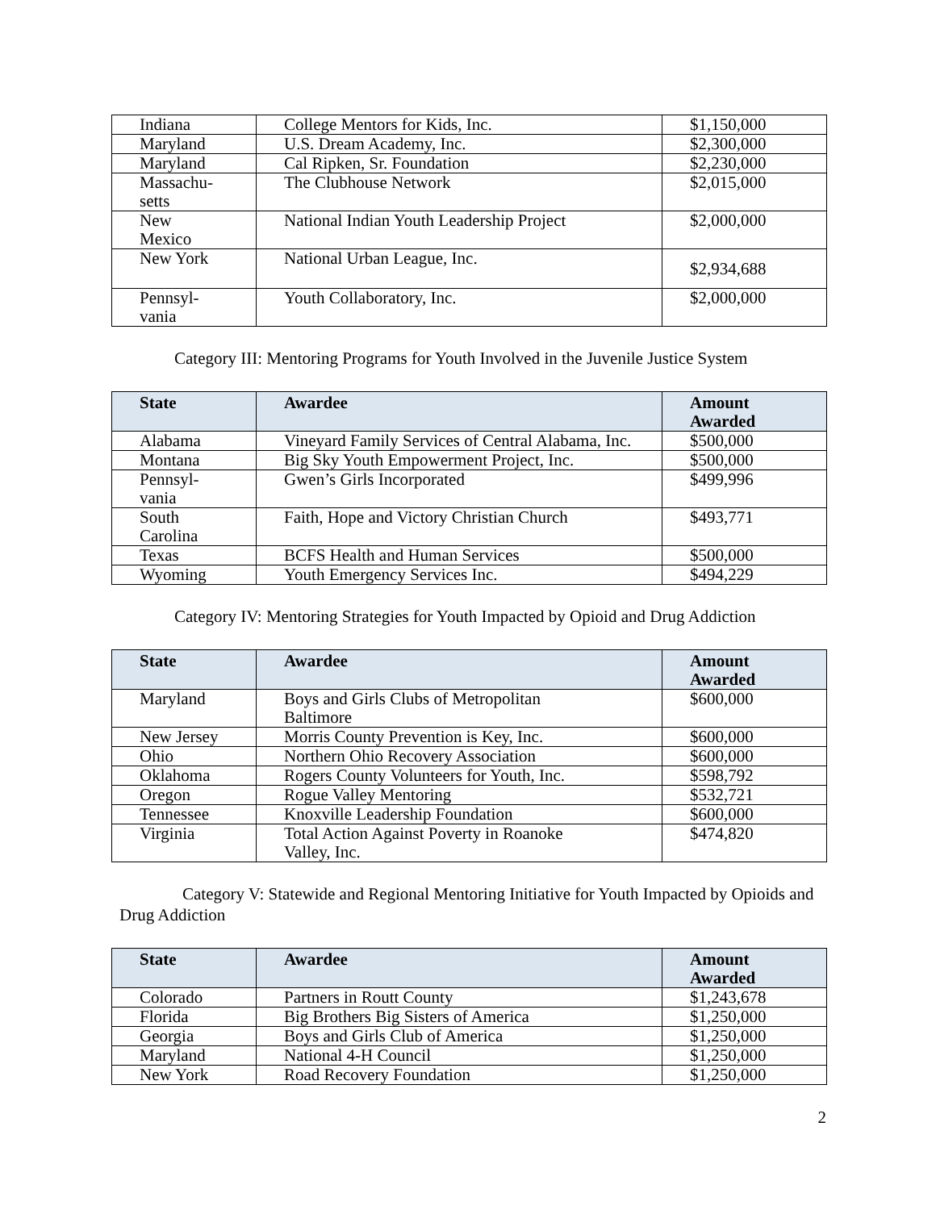| Indiana | College Mentors for Kids, Inc. | $1,150,000 |
| Maryland | U.S. Dream Academy, Inc. | $2,300,000 |
| Maryland | Cal Ripken, Sr. Foundation | $2,230,000 |
| Massachu- setts | The Clubhouse Network | $2,015,000 |
| New Mexico | National Indian Youth Leadership Project | $2,000,000 |
| New York | National Urban League, Inc. | $2,934,688 |
| Pennsyl- vania | Youth Collaboratory, Inc. | $2,000,000 |
Category III: Mentoring Programs for Youth Involved in the Juvenile Justice System
| State | Awardee | Amount Awarded |
| --- | --- | --- |
| Alabama | Vineyard Family Services of Central Alabama, Inc. | $500,000 |
| Montana | Big Sky Youth Empowerment Project, Inc. | $500,000 |
| Pennsyl- vania | Gwen’s Girls Incorporated | $499,996 |
| South Carolina | Faith, Hope and Victory Christian Church | $493,771 |
| Texas | BCFS Health and Human Services | $500,000 |
| Wyoming | Youth Emergency Services Inc. | $494,229 |
Category IV: Mentoring Strategies for Youth Impacted by Opioid and Drug Addiction
| State | Awardee | Amount Awarded |
| --- | --- | --- |
| Maryland | Boys and Girls Clubs of Metropolitan Baltimore | $600,000 |
| New Jersey | Morris County Prevention is Key, Inc. | $600,000 |
| Ohio | Northern Ohio Recovery Association | $600,000 |
| Oklahoma | Rogers County Volunteers for Youth, Inc. | $598,792 |
| Oregon | Rogue Valley Mentoring | $532,721 |
| Tennessee | Knoxville Leadership Foundation | $600,000 |
| Virginia | Total Action Against Poverty in Roanoke Valley, Inc. | $474,820 |
Category V: Statewide and Regional Mentoring Initiative for Youth Impacted by Opioids and Drug Addiction
| State | Awardee | Amount Awarded |
| --- | --- | --- |
| Colorado | Partners in Routt County | $1,243,678 |
| Florida | Big Brothers Big Sisters of America | $1,250,000 |
| Georgia | Boys and Girls Club of America | $1,250,000 |
| Maryland | National 4-H Council | $1,250,000 |
| New York | Road Recovery Foundation | $1,250,000 |
2